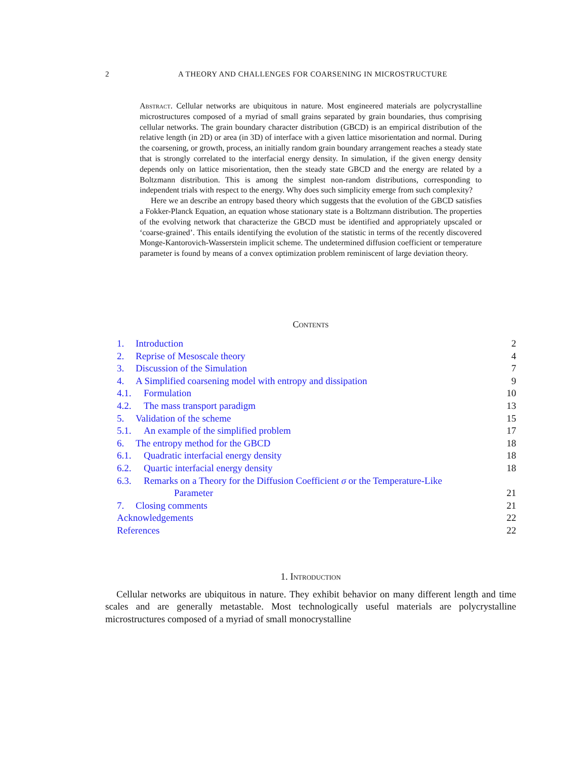2 A THEORY AND CHALLENGES FOR COARSENING IN MICROSTRUCTURE
Abstract. Cellular networks are ubiquitous in nature. Most engineered materials are polycrystalline microstructures composed of a myriad of small grains separated by grain boundaries, thus comprising cellular networks. The grain boundary character distribution (GBCD) is an empirical distribution of the relative length (in 2D) or area (in 3D) of interface with a given lattice misorientation and normal. During the coarsening, or growth, process, an initially random grain boundary arrangement reaches a steady state that is strongly correlated to the interfacial energy density. In simulation, if the given energy density depends only on lattice misorientation, then the steady state GBCD and the energy are related by a Boltzmann distribution. This is among the simplest non-random distributions, corresponding to independent trials with respect to the energy. Why does such simplicity emerge from such complexity?
Here we an describe an entropy based theory which suggests that the evolution of the GBCD satisfies a Fokker-Planck Equation, an equation whose stationary state is a Boltzmann distribution. The properties of the evolving network that characterize the GBCD must be identified and appropriately upscaled or ‘coarse-grained’. This entails identifying the evolution of the statistic in terms of the recently discovered Monge-Kantorovich-Wasserstein implicit scheme. The undetermined diffusion coefficient or temperature parameter is found by means of a convex optimization problem reminiscent of large deviation theory.
Contents
1. Introduction 2
2. Reprise of Mesoscale theory 4
3. Discussion of the Simulation 7
4. A Simplified coarsening model with entropy and dissipation 9
4.1. Formulation 10
4.2. The mass transport paradigm 13
5. Validation of the scheme 15
5.1. An example of the simplified problem 17
6. The entropy method for the GBCD 18
6.1. Quadratic interfacial energy density 18
6.2. Quartic interfacial energy density 18
6.3. Remarks on a Theory for the Diffusion Coefficient σ or the Temperature-Like
Parameter 21
7. Closing comments 21
Acknowledgements 22
References 22
1. Introduction
Cellular networks are ubiquitous in nature. They exhibit behavior on many different length and time scales and are generally metastable. Most technologically useful materials are polycrystalline microstructures composed of a myriad of small monocrystalline